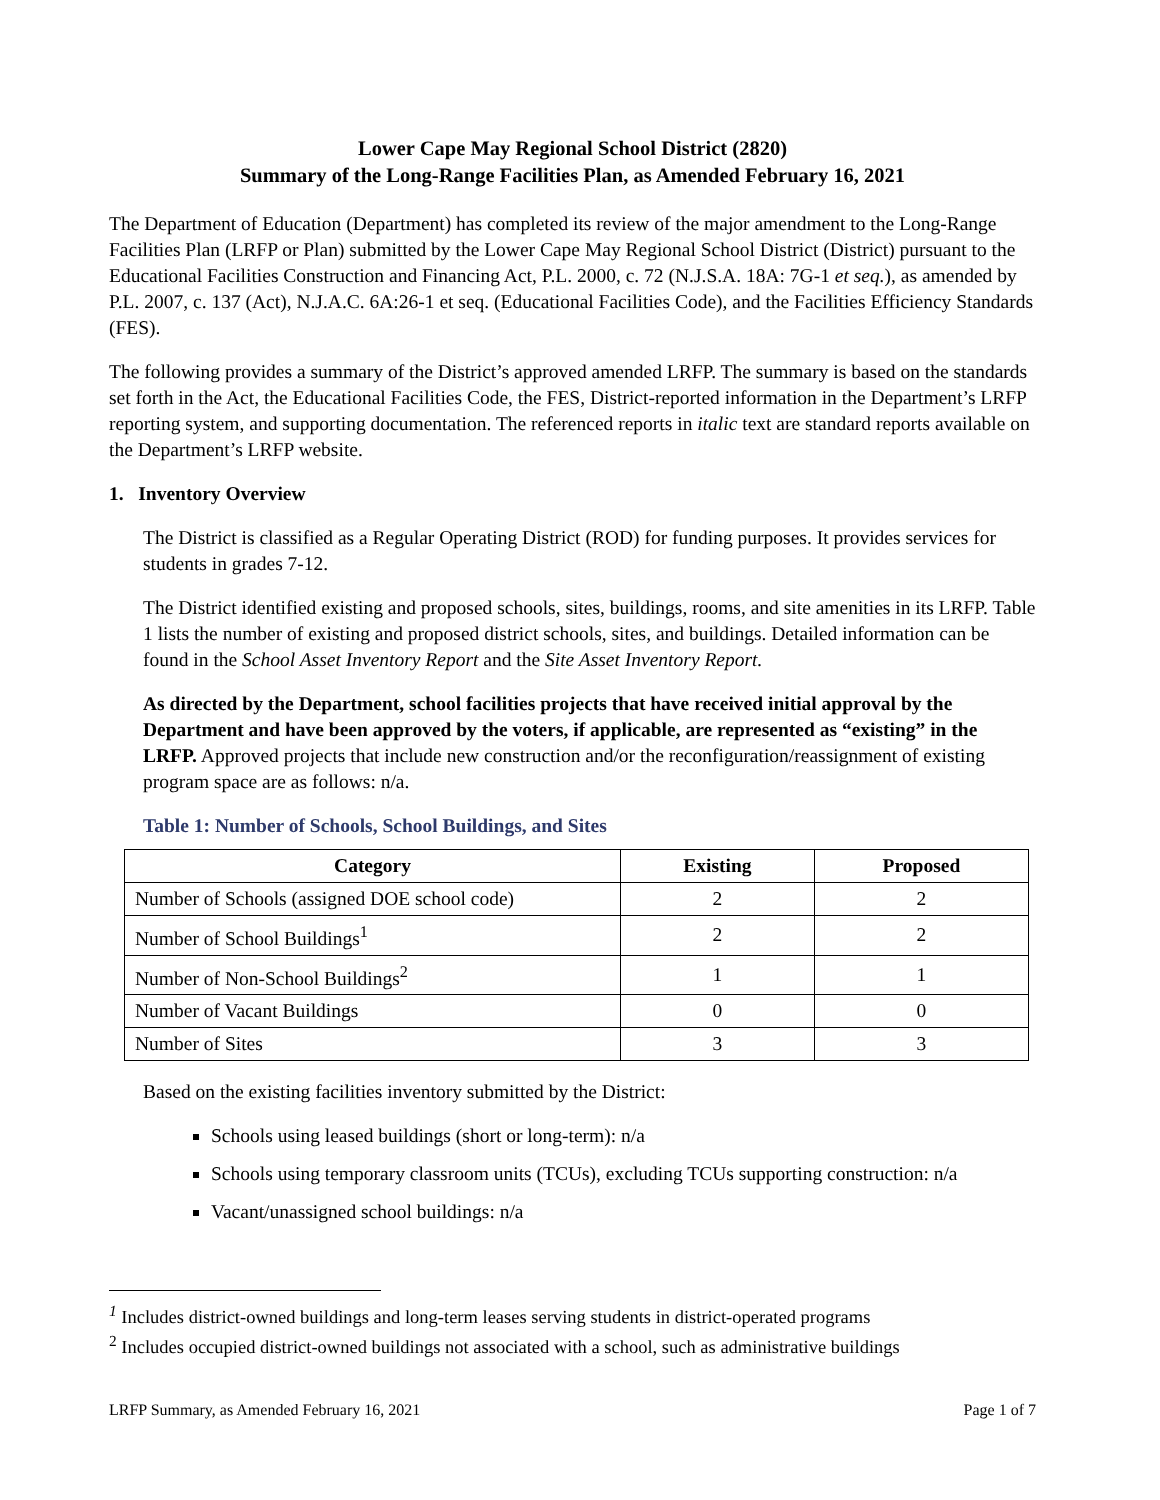Lower Cape May Regional School District (2820)
Summary of the Long-Range Facilities Plan, as Amended February 16, 2021
The Department of Education (Department) has completed its review of the major amendment to the Long-Range Facilities Plan (LRFP or Plan) submitted by the Lower Cape May Regional School District (District) pursuant to the Educational Facilities Construction and Financing Act, P.L. 2000, c. 72 (N.J.S.A. 18A: 7G-1 et seq.), as amended by P.L. 2007, c. 137 (Act), N.J.A.C. 6A:26-1 et seq. (Educational Facilities Code), and the Facilities Efficiency Standards (FES).
The following provides a summary of the District’s approved amended LRFP. The summary is based on the standards set forth in the Act, the Educational Facilities Code, the FES, District-reported information in the Department’s LRFP reporting system, and supporting documentation. The referenced reports in italic text are standard reports available on the Department’s LRFP website.
1. Inventory Overview
The District is classified as a Regular Operating District (ROD) for funding purposes. It provides services for students in grades 7-12.
The District identified existing and proposed schools, sites, buildings, rooms, and site amenities in its LRFP. Table 1 lists the number of existing and proposed district schools, sites, and buildings. Detailed information can be found in the School Asset Inventory Report and the Site Asset Inventory Report.
As directed by the Department, school facilities projects that have received initial approval by the Department and have been approved by the voters, if applicable, are represented as “existing” in the LRFP. Approved projects that include new construction and/or the reconfiguration/reassignment of existing program space are as follows: n/a.
Table 1: Number of Schools, School Buildings, and Sites
| Category | Existing | Proposed |
| --- | --- | --- |
| Number of Schools (assigned DOE school code) | 2 | 2 |
| Number of School Buildings<sup>1</sup> | 2 | 2 |
| Number of Non-School Buildings<sup>2</sup> | 1 | 1 |
| Number of Vacant Buildings | 0 | 0 |
| Number of Sites | 3 | 3 |
Based on the existing facilities inventory submitted by the District:
Schools using leased buildings (short or long-term): n/a
Schools using temporary classroom units (TCUs), excluding TCUs supporting construction: n/a
Vacant/unassigned school buildings: n/a
<sup>1</sup> Includes district-owned buildings and long-term leases serving students in district-operated programs
<sup>2</sup> Includes occupied district-owned buildings not associated with a school, such as administrative buildings
LRFP Summary, as Amended February 16, 2021 Page 1 of 7